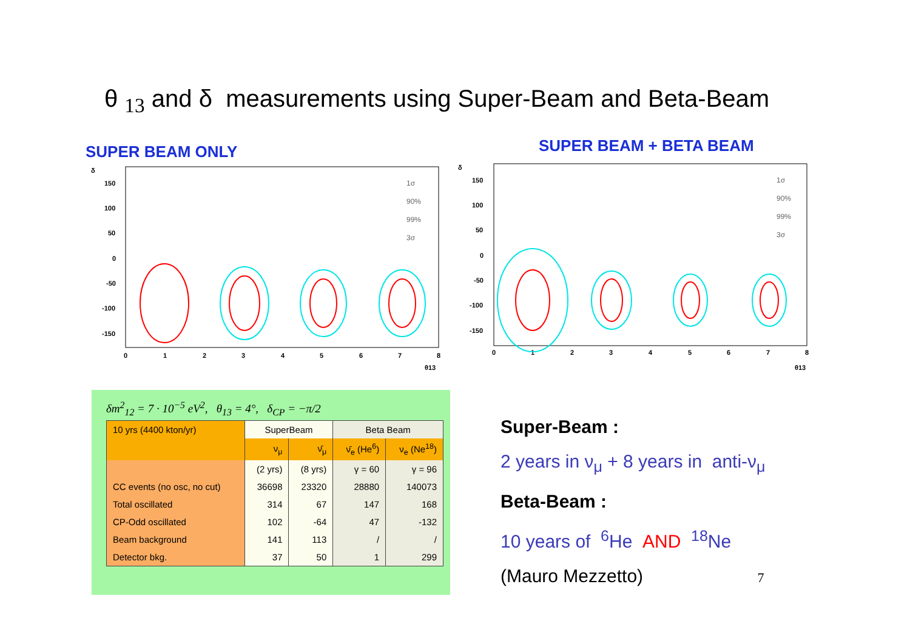θ <sub>13</sub> and δ measurements using Super-Beam and Beta-Beam
SUPER BEAM ONLY SUPER BEAM + BETA BEAM
150
100
50
0
-50
-100
-150
0
1
2
3
4
5
6
7
8
θ13
δ
1σ
90%
99%
3σ
150
100
50
0
-50
-100
-150
0
1
2
3
4
5
6
7
8
θ13
δ
1σ
90%
99%
3σ
δm<sup>2</sup><sub>12</sub> = 7 · 10<sup>−5</sup> eV<sup>2</sup>, θ<sub>13</sub> = 4°, δ<sub>CP</sub> = −π/2
| 10 yrs (4400 kton/yr) | SuperBeam | | Beta Beam | |
| --- | --- | --- | --- | --- |
| | ν<sub>μ</sub> | ν̄<sub>μ</sub> | ν̄<sub>e</sub> (He<sup>6</sup>) | ν<sub>e</sub> (Ne<sup>18</sup>) |
| | (2 yrs) | (8 yrs) | γ = 60 | γ = 96 |
| CC events (no osc, no cut) | 36698 | 23320 | 28880 | 140073 |
| Total oscillated | 314 | 67 | 147 | 168 |
| CP-Odd oscillated | 102 | -64 | 47 | -132 |
| Beam background | 141 | 113 | / | / |
| Detector bkg. | 37 | 50 | 1 | 299 |
Super-Beam :
2 years in ν<sub>μ</sub> + 8 years in anti-ν<sub>μ</sub>
Beta-Beam :
10 years of <sup>6</sup>He AND <sup>18</sup>Ne
(Mauro Mezzetto) 7